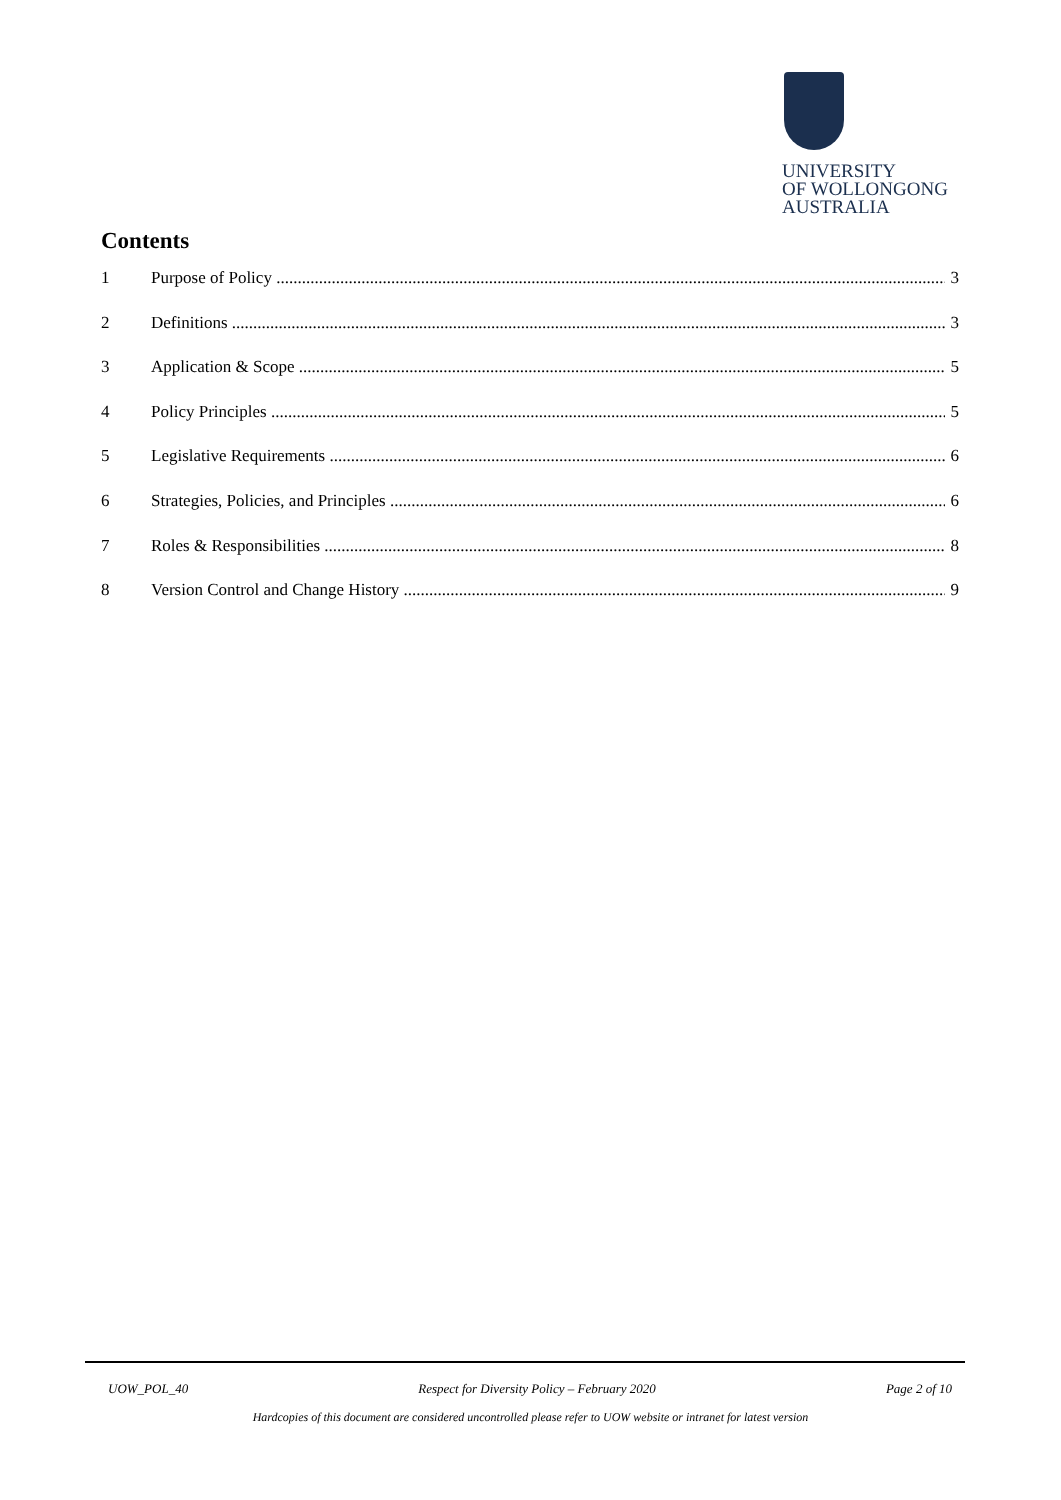UNIVERSITY
OF WOLLONGONG
AUSTRALIA
Contents
1 Purpose of Policy 3
2 Definitions 3
3 Application & Scope 5
4 Policy Principles 5
5 Legislative Requirements 6
6 Strategies, Policies, and Principles 6
7 Roles & Responsibilities 8
8 Version Control and Change History 9
UOW_POL_40 Respect for Diversity Policy – February 2020 Page 2 of 10
Hardcopies of this document are considered uncontrolled please refer to UOW website or intranet for latest version